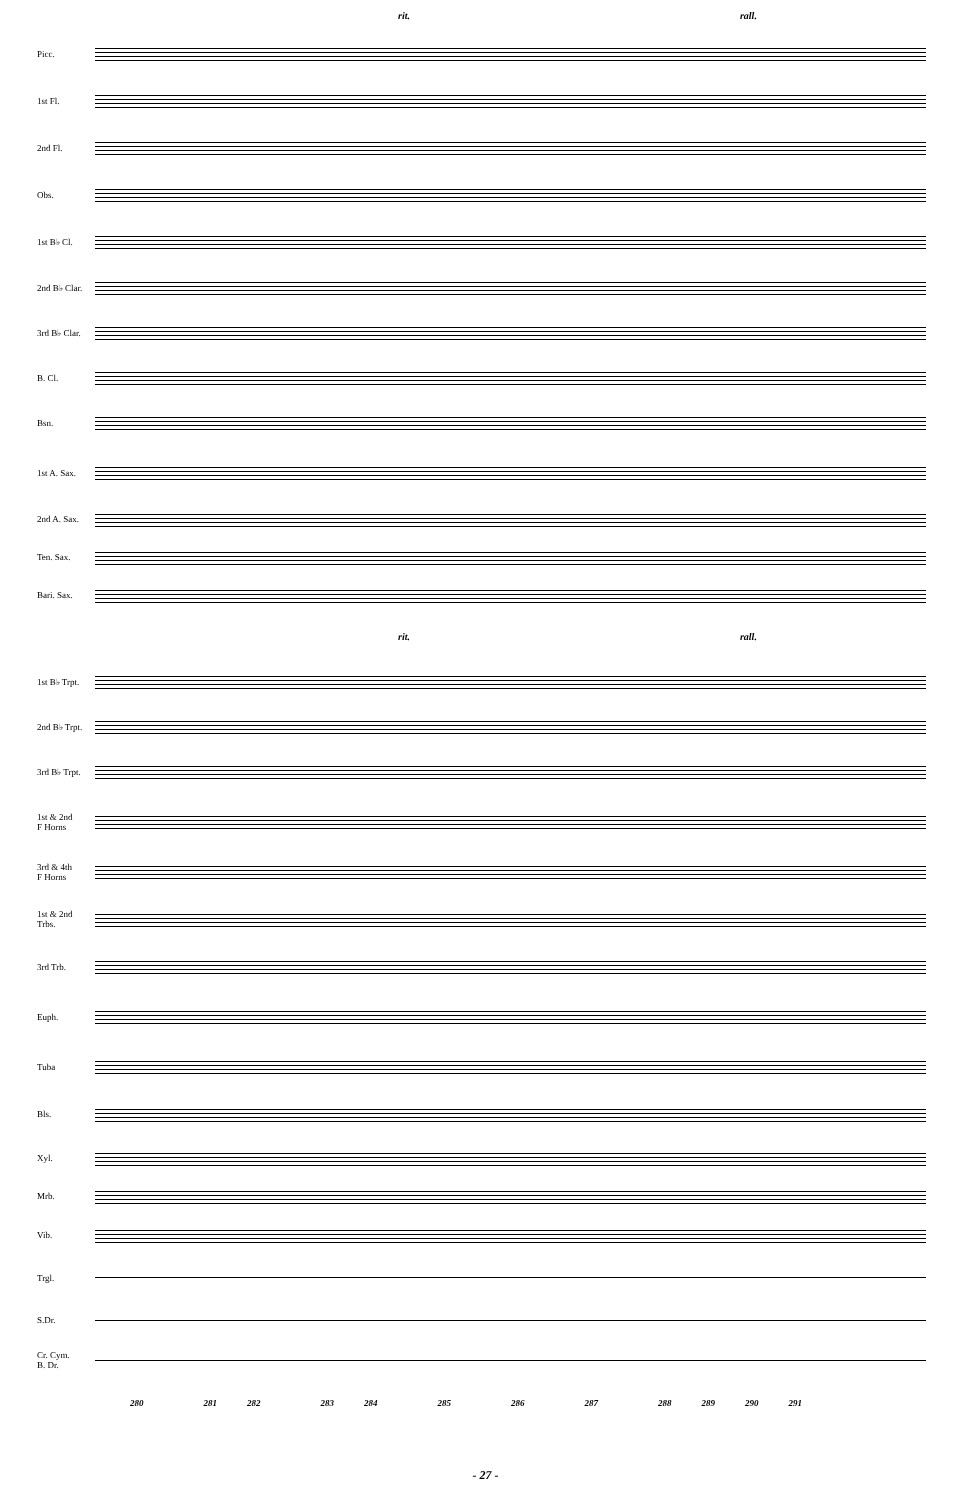rit. rall.
Picc.
1st Fl.
2nd Fl.
Obs.
1st B♭ Cl.
2nd B♭ Clar.
3rd B♭ Clar.
B. Cl.
Bsn.
1st A. Sax.
2nd A. Sax.
Ten. Sax.
Bari. Sax.
rit. rall.
1st B♭ Trpt.
2nd B♭ Trpt.
3rd B♭ Trpt.
1st & 2nd
F Horns
3rd & 4th
F Horns
1st & 2nd
Trbs.
3rd Trb.
Euph.
Tuba
Bls.
Xyl.
Mrb.
Vib.
Trgl.
S.Dr.
Cr. Cym.
B. Dr.
280 281 282 283 284 285 286 287 288 289 290 291
- 27 -